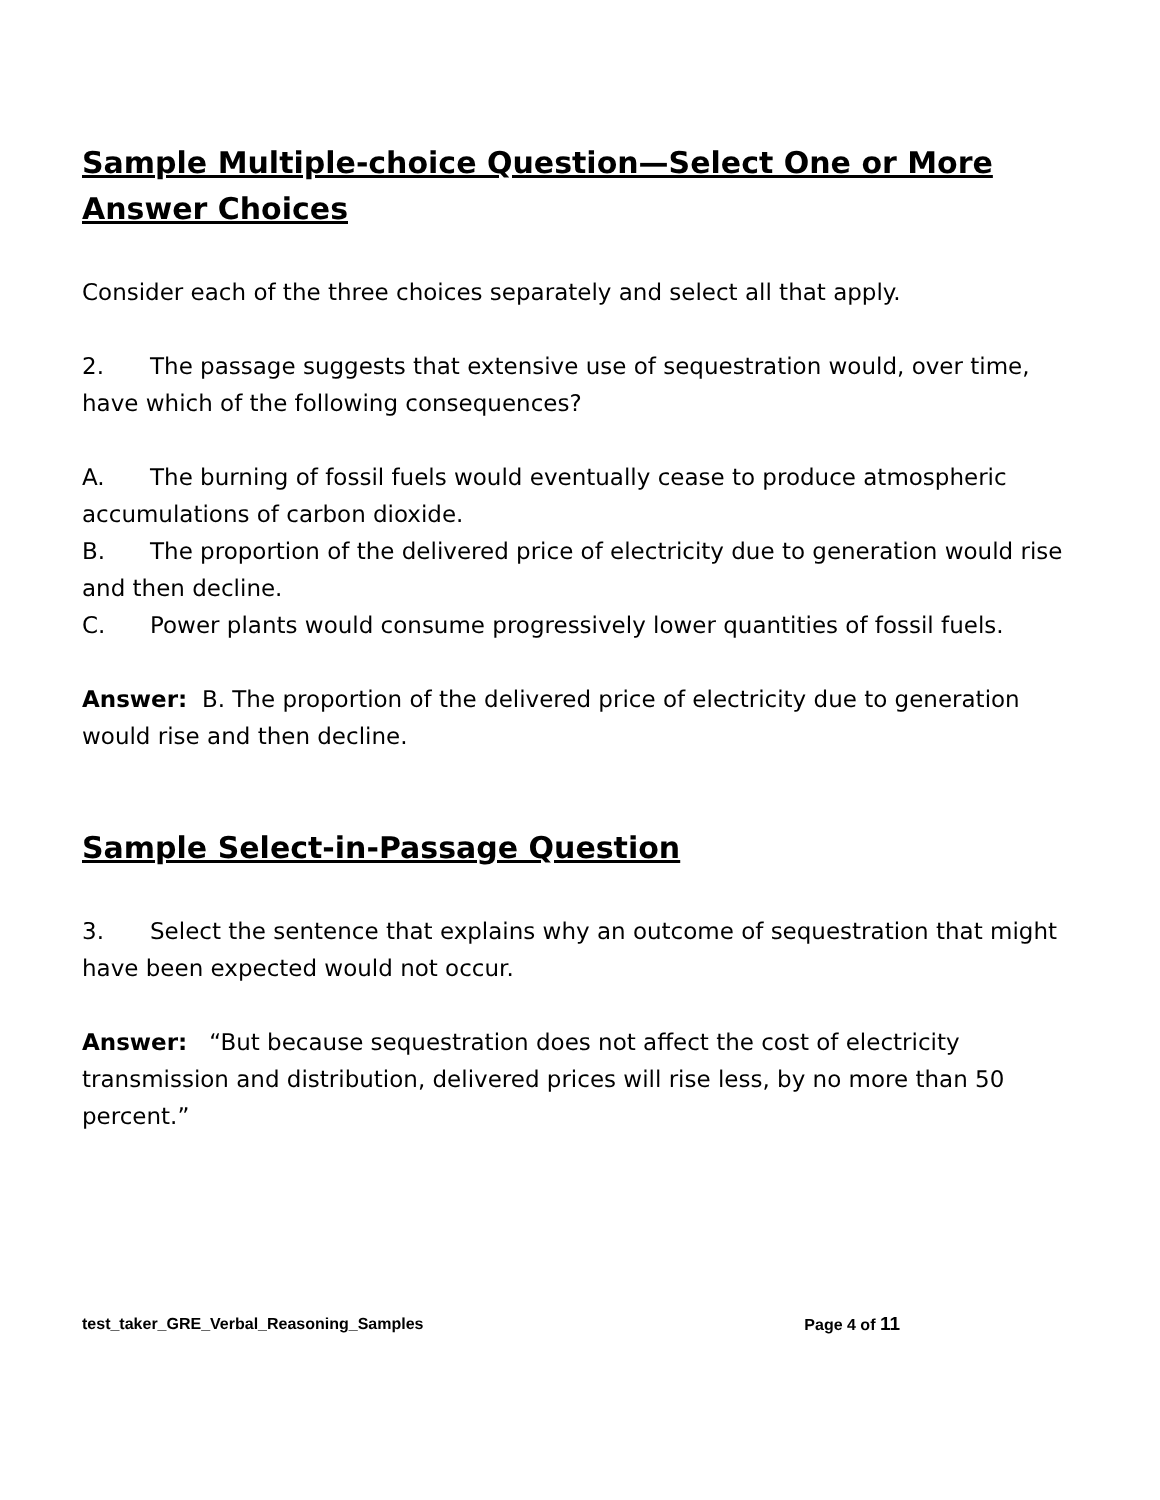Sample Multiple-choice Question—Select One or More Answer Choices
Consider each of the three choices separately and select all that apply.
2. The passage suggests that extensive use of sequestration would, over time, have which of the following consequences?
A. The burning of fossil fuels would eventually cease to produce atmospheric accumulations of carbon dioxide.
B. The proportion of the delivered price of electricity due to generation would rise and then decline.
C. Power plants would consume progressively lower quantities of fossil fuels.
Answer: B. The proportion of the delivered price of electricity due to generation would rise and then decline.
Sample Select-in-Passage Question
3. Select the sentence that explains why an outcome of sequestration that might have been expected would not occur.
Answer: “But because sequestration does not affect the cost of electricity transmission and distribution, delivered prices will rise less, by no more than 50 percent.”
test_taker_GRE_Verbal_Reasoning_Samples Page 4 of 11